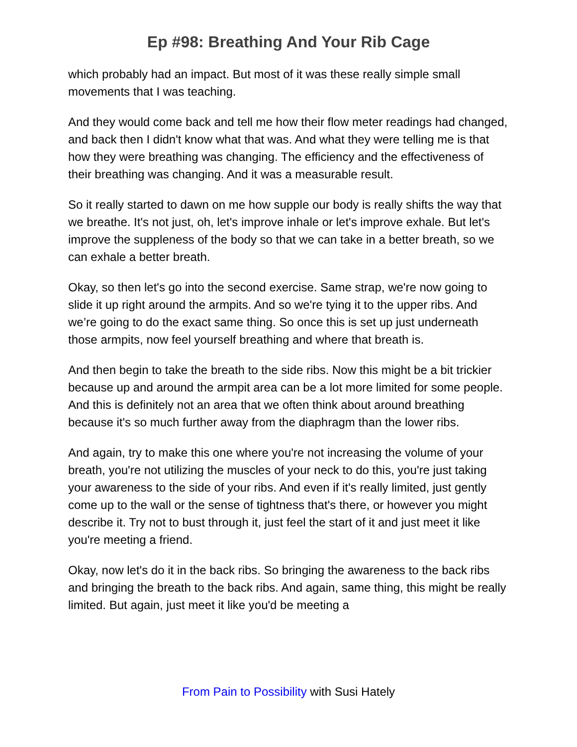Ep #98: Breathing And Your Rib Cage
which probably had an impact. But most of it was these really simple small movements that I was teaching.
And they would come back and tell me how their flow meter readings had changed, and back then I didn't know what that was. And what they were telling me is that how they were breathing was changing. The efficiency and the effectiveness of their breathing was changing. And it was a measurable result.
So it really started to dawn on me how supple our body is really shifts the way that we breathe. It's not just, oh, let's improve inhale or let's improve exhale. But let's improve the suppleness of the body so that we can take in a better breath, so we can exhale a better breath.
Okay, so then let's go into the second exercise. Same strap, we're now going to slide it up right around the armpits. And so we're tying it to the upper ribs. And we’re going to do the exact same thing. So once this is set up just underneath those armpits, now feel yourself breathing and where that breath is.
And then begin to take the breath to the side ribs. Now this might be a bit trickier because up and around the armpit area can be a lot more limited for some people. And this is definitely not an area that we often think about around breathing because it's so much further away from the diaphragm than the lower ribs.
And again, try to make this one where you're not increasing the volume of your breath, you're not utilizing the muscles of your neck to do this, you're just taking your awareness to the side of your ribs. And even if it's really limited, just gently come up to the wall or the sense of tightness that's there, or however you might describe it. Try not to bust through it, just feel the start of it and just meet it like you're meeting a friend.
Okay, now let's do it in the back ribs. So bringing the awareness to the back ribs and bringing the breath to the back ribs. And again, same thing, this might be really limited. But again, just meet it like you'd be meeting a
From Pain to Possibility with Susi Hately